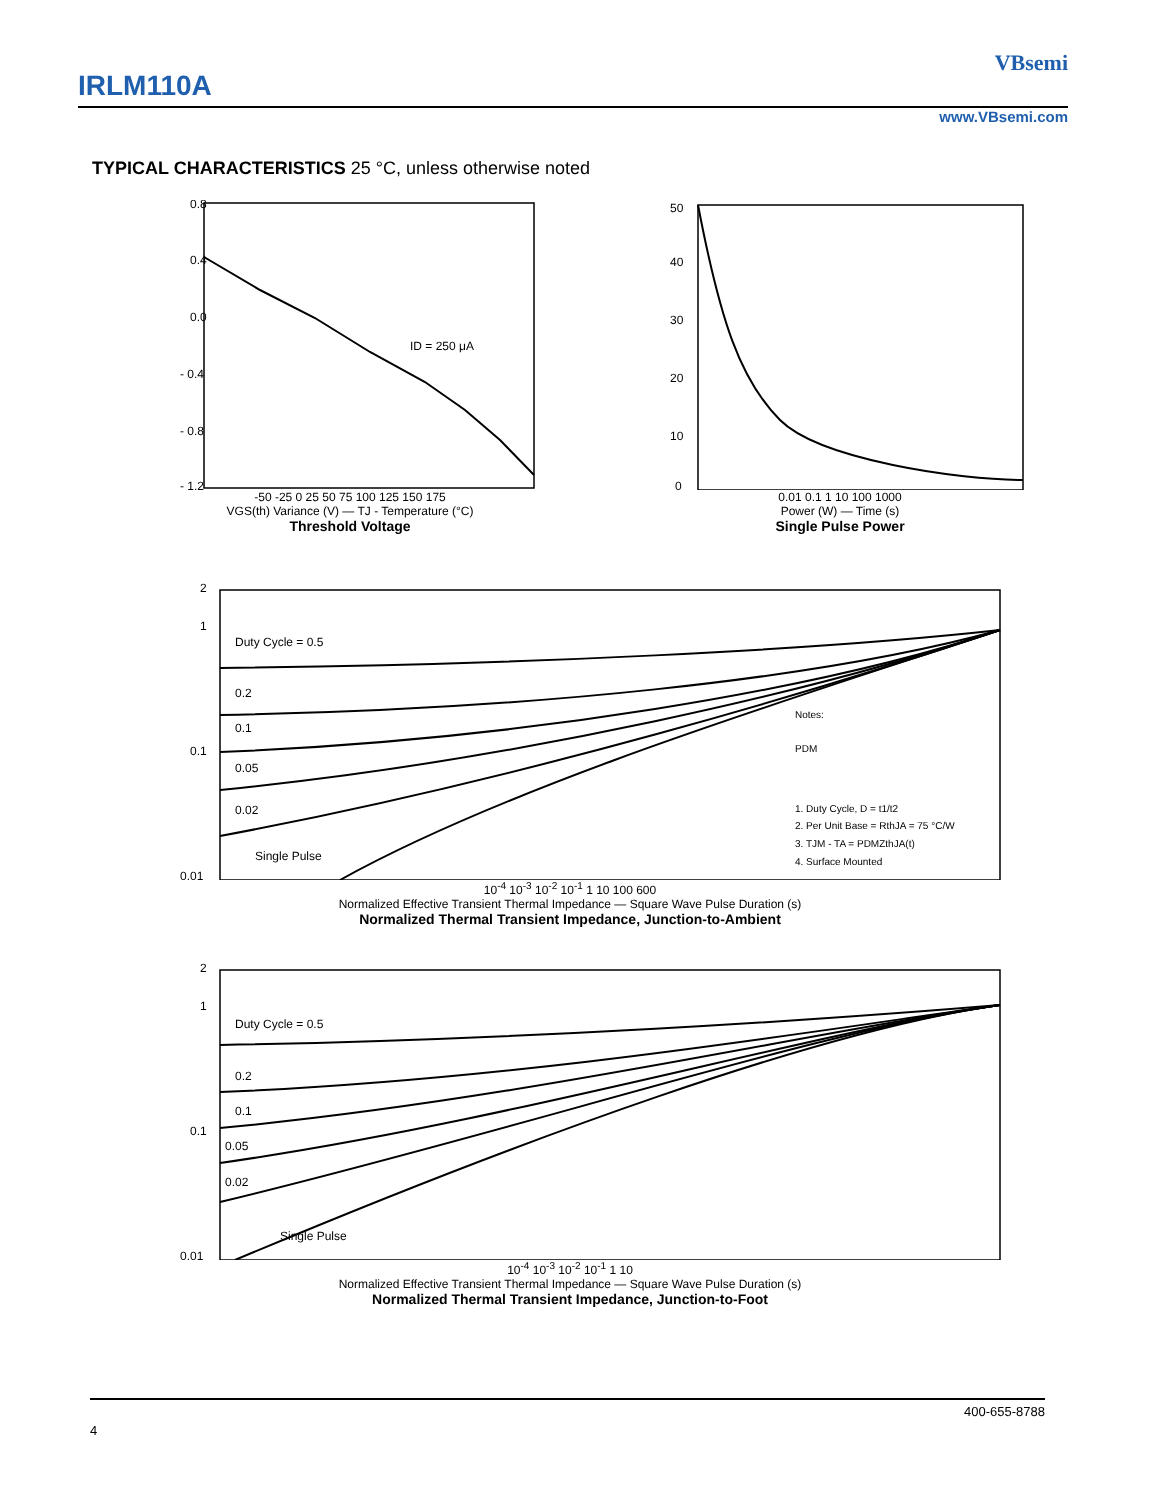IRLM110A
VBsemi
www.VBsemi.com
TYPICAL CHARACTERISTICS 25 °C, unless otherwise noted
0.8
0.4
0.0
- 0.4
- 0.8
- 1.2
ID = 250 μA
-50 -25 0 25 50 75 100 125 150 175
VGS(th) Variance (V) — TJ - Temperature (°C)
Threshold Voltage
50
40
30
20
10
0
0.01 0.1 1 10 100 1000
Power (W) — Time (s)
Single Pulse Power
Duty Cycle = 0.5
0.2
0.1
0.05
0.02
Single Pulse
2
1
0.1
0.01
Notes:
PDM
1. Duty Cycle, D = t1/t2
2. Per Unit Base = RthJA = 75 °C/W
3. TJM - TA = PDMZthJA(t)
4. Surface Mounted
10<sup>-4</sup> 10<sup>-3</sup> 10<sup>-2</sup> 10<sup>-1</sup> 1 10 100 600
Normalized Effective Transient Thermal Impedance — Square Wave Pulse Duration (s)
Normalized Thermal Transient Impedance, Junction-to-Ambient
Duty Cycle = 0.5
0.2
0.1
0.05
0.02
Single Pulse
2
1
0.1
0.01
10<sup>-4</sup> 10<sup>-3</sup> 10<sup>-2</sup> 10<sup>-1</sup> 1 10
Normalized Effective Transient Thermal Impedance — Square Wave Pulse Duration (s)
Normalized Thermal Transient Impedance, Junction-to-Foot
400-655-8788
4